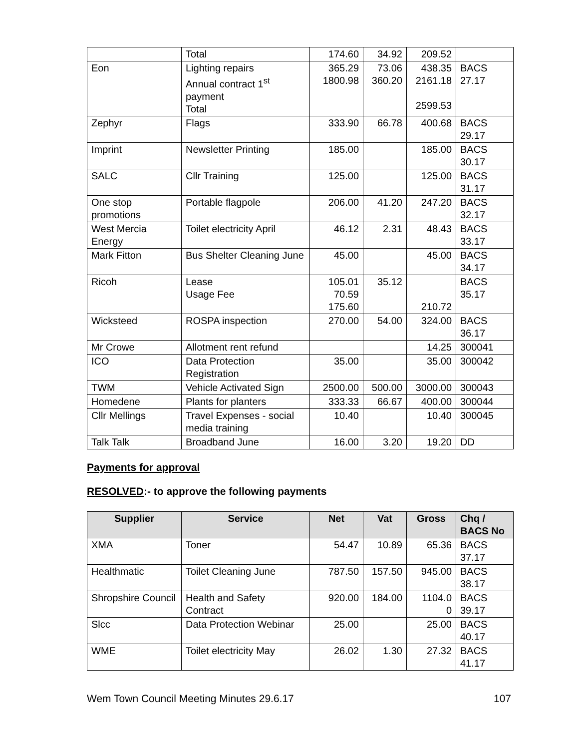| | Total | 174.60 | 34.92 | 209.52 | |
| Eon | Lighting repairs Annual contract 1<sup>st</sup> payment Total | 365.29 1800.98 | 73.06 360.20 | 438.35 2161.18 2599.53 | BACS 27.17 |
| Zephyr | Flags | 333.90 | 66.78 | 400.68 | BACS 29.17 |
| Imprint | Newsletter Printing | 185.00 | | 185.00 | BACS 30.17 |
| SALC | Cllr Training | 125.00 | | 125.00 | BACS 31.17 |
| One stop promotions | Portable flagpole | 206.00 | 41.20 | 247.20 | BACS 32.17 |
| West Mercia Energy | Toilet electricity April | 46.12 | 2.31 | 48.43 | BACS 33.17 |
| Mark Fitton | Bus Shelter Cleaning June | 45.00 | | 45.00 | BACS 34.17 |
| Ricoh | Lease Usage Fee | 105.01 70.59 175.60 | 35.12 | 210.72 | BACS 35.17 |
| Wicksteed | ROSPA inspection | 270.00 | 54.00 | 324.00 | BACS 36.17 |
| Mr Crowe | Allotment rent refund | | | 14.25 | 300041 |
| ICO | Data Protection Registration | 35.00 | | 35.00 | 300042 |
| TWM | Vehicle Activated Sign | 2500.00 | 500.00 | 3000.00 | 300043 |
| Homedene | Plants for planters | 333.33 | 66.67 | 400.00 | 300044 |
| Cllr Mellings | Travel Expenses - social media training | 10.40 | | 10.40 | 300045 |
| Talk Talk | Broadband June | 16.00 | 3.20 | 19.20 | DD |
Payments for approval
RESOLVED:- to approve the following payments
| Supplier | Service | Net | Vat | Gross | Chq / BACS No |
| --- | --- | --- | --- | --- | --- |
| XMA | Toner | 54.47 | 10.89 | 65.36 | BACS 37.17 |
| Healthmatic | Toilet Cleaning June | 787.50 | 157.50 | 945.00 | BACS 38.17 |
| Shropshire Council | Health and Safety Contract | 920.00 | 184.00 | 1104.0 0 | BACS 39.17 |
| Slcc | Data Protection Webinar | 25.00 | | 25.00 | BACS 40.17 |
| WME | Toilet electricity May | 26.02 | 1.30 | 27.32 | BACS 41.17 |
Wem Town Council Meeting Minutes 29.6.17 107